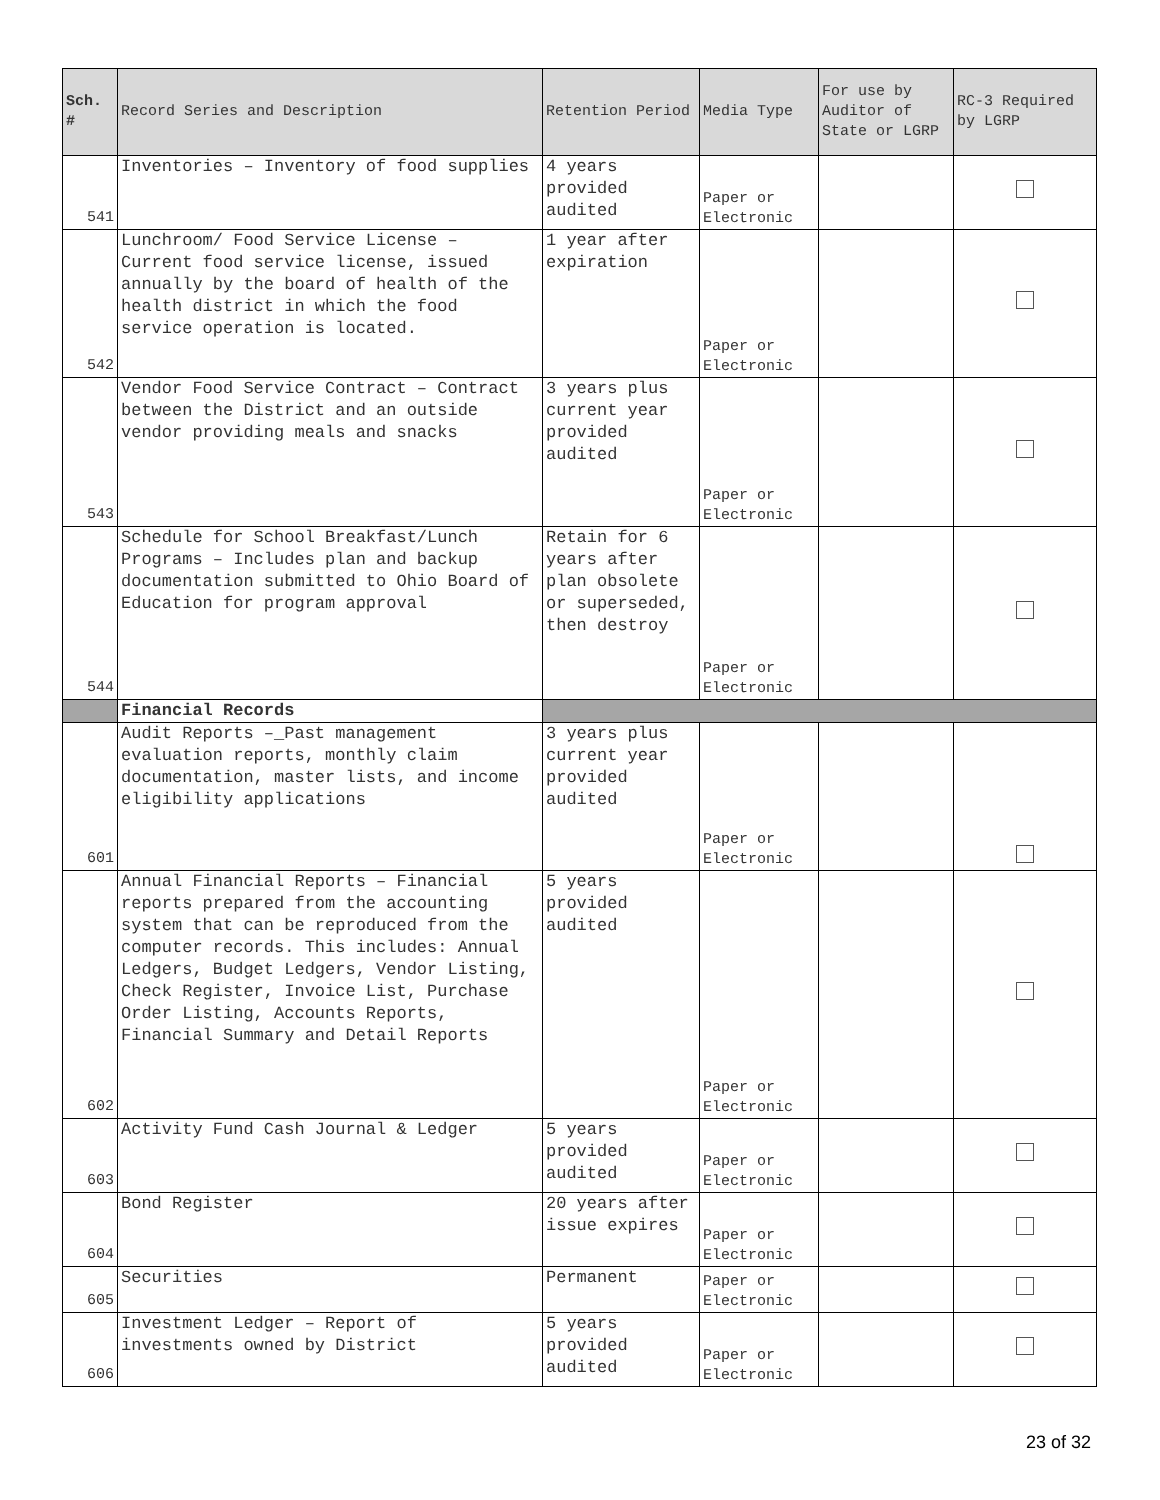| Sch. # | Record Series and Description | Retention Period | Media Type | For use by Auditor of State or LGRP | RC-3 Required by LGRP |
| --- | --- | --- | --- | --- | --- |
| 541 | Inventories – Inventory of food supplies | 4 years provided audited | Paper or Electronic | | |
| 542 | Lunchroom/ Food Service License – Current food service license, issued annually by the board of health of the health district in which the food service operation is located. | 1 year after expiration | Paper or Electronic | | |
| 543 | Vendor Food Service Contract – Contract between the District and an outside vendor providing meals and snacks | 3 years plus current year provided audited | Paper or Electronic | | |
| 544 | Schedule for School Breakfast/Lunch Programs – Includes plan and backup documentation submitted to Ohio Board of Education for program approval | Retain for 6 years after plan obsolete or superseded, then destroy | Paper or Electronic | | |
| | Financial Records | | | | |
| 601 | Audit Reports –_Past management evaluation reports, monthly claim documentation, master lists, and income eligibility applications | 3 years plus current year provided audited | Paper or Electronic | | |
| 602 | Annual Financial Reports – Financial reports prepared from the accounting system that can be reproduced from the computer records. This includes: Annual Ledgers, Budget Ledgers, Vendor Listing, Check Register, Invoice List, Purchase Order Listing, Accounts Reports, Financial Summary and Detail Reports | 5 years provided audited | Paper or Electronic | | |
| 603 | Activity Fund Cash Journal & Ledger | 5 years provided audited | Paper or Electronic | | |
| 604 | Bond Register | 20 years after issue expires | Paper or Electronic | | |
| 605 | Securities | Permanent | Paper or Electronic | | |
| 606 | Investment Ledger – Report of investments owned by District | 5 years provided audited | Paper or Electronic | | |
23 of 32